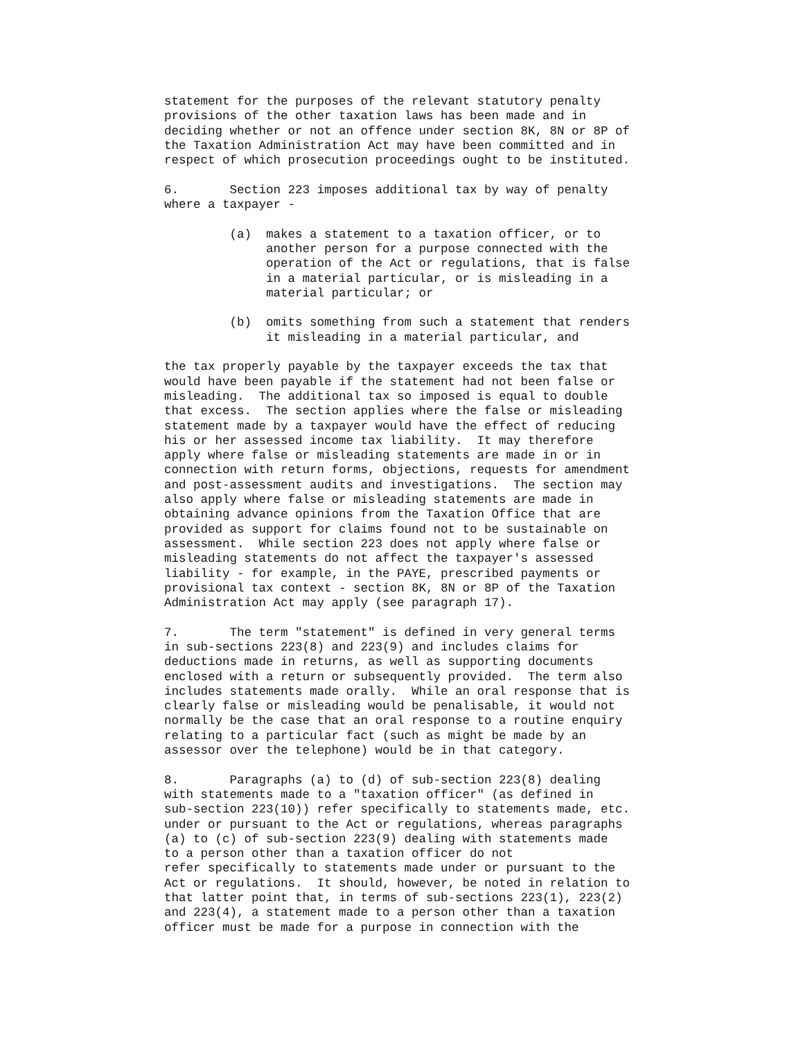statement for the purposes of the relevant statutory penalty
provisions of the other taxation laws has been made and in
deciding whether or not an offence under section 8K, 8N or 8P of
the Taxation Administration Act may have been committed and in
respect of which prosecution proceedings ought to be instituted.

6.       Section 223 imposes additional tax by way of penalty
where a taxpayer -

         (a)  makes a statement to a taxation officer, or to
              another person for a purpose connected with the
              operation of the Act or regulations, that is false
              in a material particular, or is misleading in a
              material particular; or

         (b)  omits something from such a statement that renders
              it misleading in a material particular, and

the tax properly payable by the taxpayer exceeds the tax that
would have been payable if the statement had not been false or
misleading.  The additional tax so imposed is equal to double
that excess.  The section applies where the false or misleading
statement made by a taxpayer would have the effect of reducing
his or her assessed income tax liability.  It may therefore
apply where false or misleading statements are made in or in
connection with return forms, objections, requests for amendment
and post-assessment audits and investigations.  The section may
also apply where false or misleading statements are made in
obtaining advance opinions from the Taxation Office that are
provided as support for claims found not to be sustainable on
assessment.  While section 223 does not apply where false or
misleading statements do not affect the taxpayer's assessed
liability - for example, in the PAYE, prescribed payments or
provisional tax context - section 8K, 8N or 8P of the Taxation
Administration Act may apply (see paragraph 17).

7.       The term "statement" is defined in very general terms
in sub-sections 223(8) and 223(9) and includes claims for
deductions made in returns, as well as supporting documents
enclosed with a return or subsequently provided.  The term also
includes statements made orally.  While an oral response that is
clearly false or misleading would be penalisable, it would not
normally be the case that an oral response to a routine enquiry
relating to a particular fact (such as might be made by an
assessor over the telephone) would be in that category.

8.       Paragraphs (a) to (d) of sub-section 223(8) dealing
with statements made to a "taxation officer" (as defined in
sub-section 223(10)) refer specifically to statements made, etc.
under or pursuant to the Act or regulations, whereas paragraphs
(a) to (c) of sub-section 223(9) dealing with statements made
to a person other than a taxation officer do not
refer specifically to statements made under or pursuant to the
Act or regulations.  It should, however, be noted in relation to
that latter point that, in terms of sub-sections 223(1), 223(2)
and 223(4), a statement made to a person other than a taxation
officer must be made for a purpose in connection with the